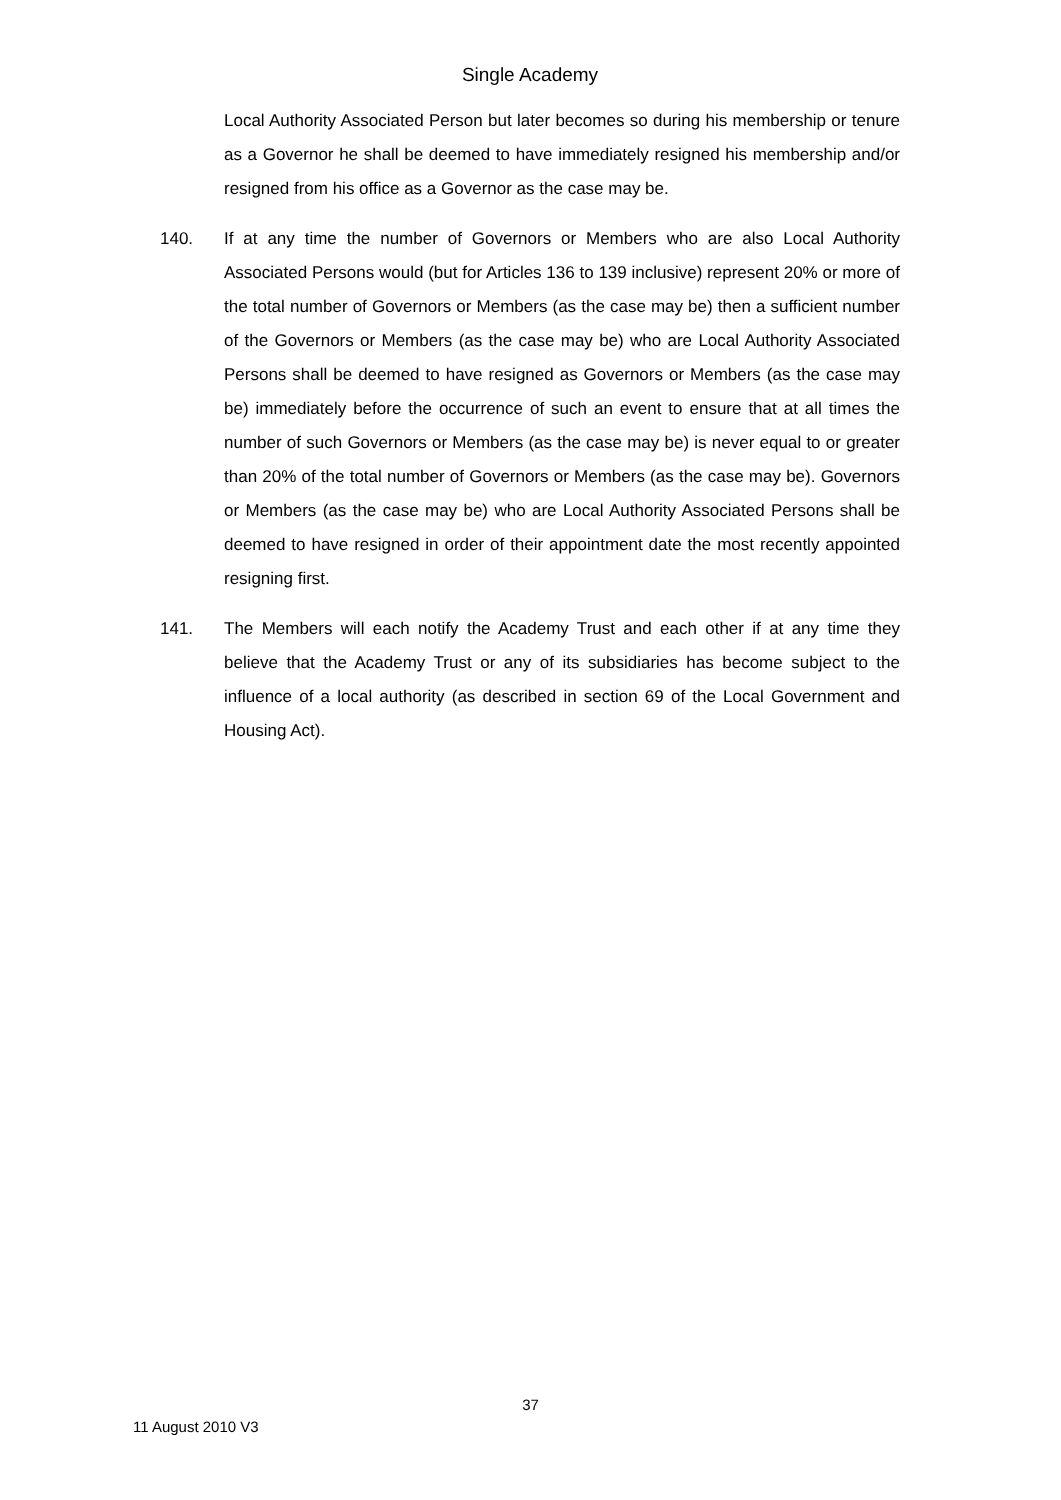Single Academy
Local Authority Associated Person but later becomes so during his membership or tenure as a Governor he shall be deemed to have immediately resigned his membership and/or resigned from his office as a Governor as the case may be.
140. If at any time the number of Governors or Members who are also Local Authority Associated Persons would (but for Articles 136 to 139 inclusive) represent 20% or more of the total number of Governors or Members (as the case may be) then a sufficient number of the Governors or Members (as the case may be) who are Local Authority Associated Persons shall be deemed to have resigned as Governors or Members (as the case may be) immediately before the occurrence of such an event to ensure that at all times the number of such Governors or Members (as the case may be) is never equal to or greater than 20% of the total number of Governors or Members (as the case may be). Governors or Members (as the case may be) who are Local Authority Associated Persons shall be deemed to have resigned in order of their appointment date the most recently appointed resigning first.
141. The Members will each notify the Academy Trust and each other if at any time they believe that the Academy Trust or any of its subsidiaries has become subject to the influence of a local authority (as described in section 69 of the Local Government and Housing Act).
37
11 August 2010 V3